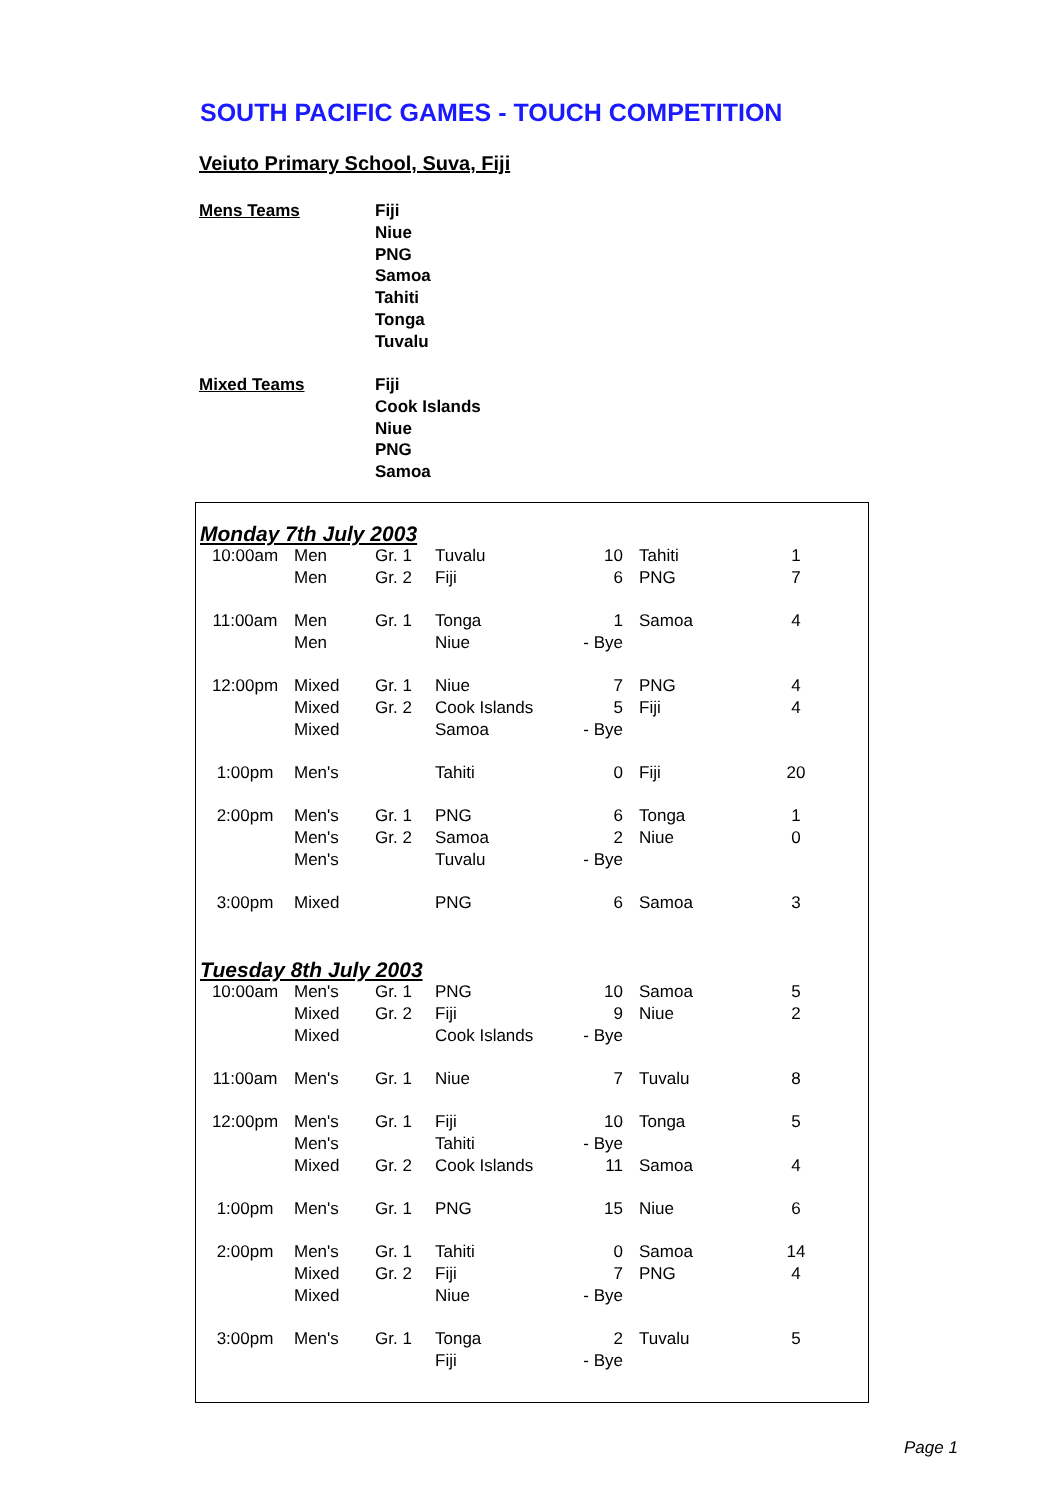SOUTH PACIFIC GAMES - TOUCH COMPETITION
Veiuto Primary School, Suva, Fiji
Mens Teams Fiji
Niue
PNG
Samoa
Tahiti
Tonga
Tuvalu
Mixed Teams Fiji
Cook Islands
Niue
PNG
Samoa
| Monday 7th July 2003 | | | | | | |
| 10:00am | Men | Gr. 1 | Tuvalu | 10 | Tahiti | 1 |
| | Men | Gr. 2 | Fiji | 6 | PNG | 7 |
| 11:00am | Men | Gr. 1 | Tonga | 1 | Samoa | 4 |
| | Men | | Niue | - Bye | | |
| 12:00pm | Mixed | Gr. 1 | Niue | 7 | PNG | 4 |
| | Mixed | Gr. 2 | Cook Islands | 5 | Fiji | 4 |
| | Mixed | | Samoa | - Bye | | |
| 1:00pm | Men's | | Tahiti | 0 | Fiji | 20 |
| 2:00pm | Men's | Gr. 1 | PNG | 6 | Tonga | 1 |
| | Men's | Gr. 2 | Samoa | 2 | Niue | 0 |
| | Men's | | Tuvalu | - Bye | | |
| 3:00pm | Mixed | | PNG | 6 | Samoa | 3 |
| Tuesday 8th July 2003 | | | | | | |
| 10:00am | Men's | Gr. 1 | PNG | 10 | Samoa | 5 |
| | Mixed | Gr. 2 | Fiji | 9 | Niue | 2 |
| | Mixed | | Cook Islands | - Bye | | |
| 11:00am | Men's | Gr. 1 | Niue | 7 | Tuvalu | 8 |
| 12:00pm | Men's | Gr. 1 | Fiji | 10 | Tonga | 5 |
| | Men's | | Tahiti | - Bye | | |
| | Mixed | Gr. 2 | Cook Islands | 11 | Samoa | 4 |
| 1:00pm | Men's | Gr. 1 | PNG | 15 | Niue | 6 |
| 2:00pm | Men's | Gr. 1 | Tahiti | 0 | Samoa | 14 |
| | Mixed | Gr. 2 | Fiji | 7 | PNG | 4 |
| | Mixed | | Niue | - Bye | | |
| 3:00pm | Men's | Gr. 1 | Tonga | 2 | Tuvalu | 5 |
| | | | Fiji | - Bye | | |
Page 1